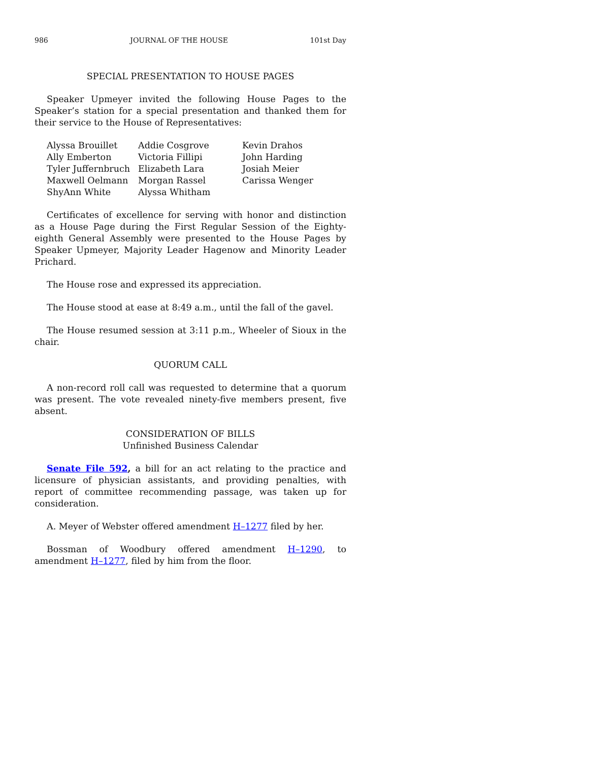986 JOURNAL OF THE HOUSE 101st Day
SPECIAL PRESENTATION TO HOUSE PAGES
Speaker Upmeyer invited the following House Pages to the Speaker’s station for a special presentation and thanked them for their service to the House of Representatives:
| Alyssa Brouillet | Addie Cosgrove | Kevin Drahos |
| Ally Emberton | Victoria Fillipi | John Harding |
| Tyler Juffernbruch | Elizabeth Lara | Josiah Meier |
| Maxwell Oelmann | Morgan Rassel | Carissa Wenger |
| ShyAnn White | Alyssa Whitham | |
Certificates of excellence for serving with honor and distinction as a House Page during the First Regular Session of the Eighty-eighth General Assembly were presented to the House Pages by Speaker Upmeyer, Majority Leader Hagenow and Minority Leader Prichard.
The House rose and expressed its appreciation.
The House stood at ease at 8:49 a.m., until the fall of the gavel.
The House resumed session at 3:11 p.m., Wheeler of Sioux in the chair.
QUORUM CALL
A non-record roll call was requested to determine that a quorum was present. The vote revealed ninety-five members present, five absent.
CONSIDERATION OF BILLS
Unfinished Business Calendar
Senate File 592, a bill for an act relating to the practice and licensure of physician assistants, and providing penalties, with report of committee recommending passage, was taken up for consideration.
A. Meyer of Webster offered amendment H–1277 filed by her.
Bossman of Woodbury offered amendment H–1290, to amendment H–1277, filed by him from the floor.